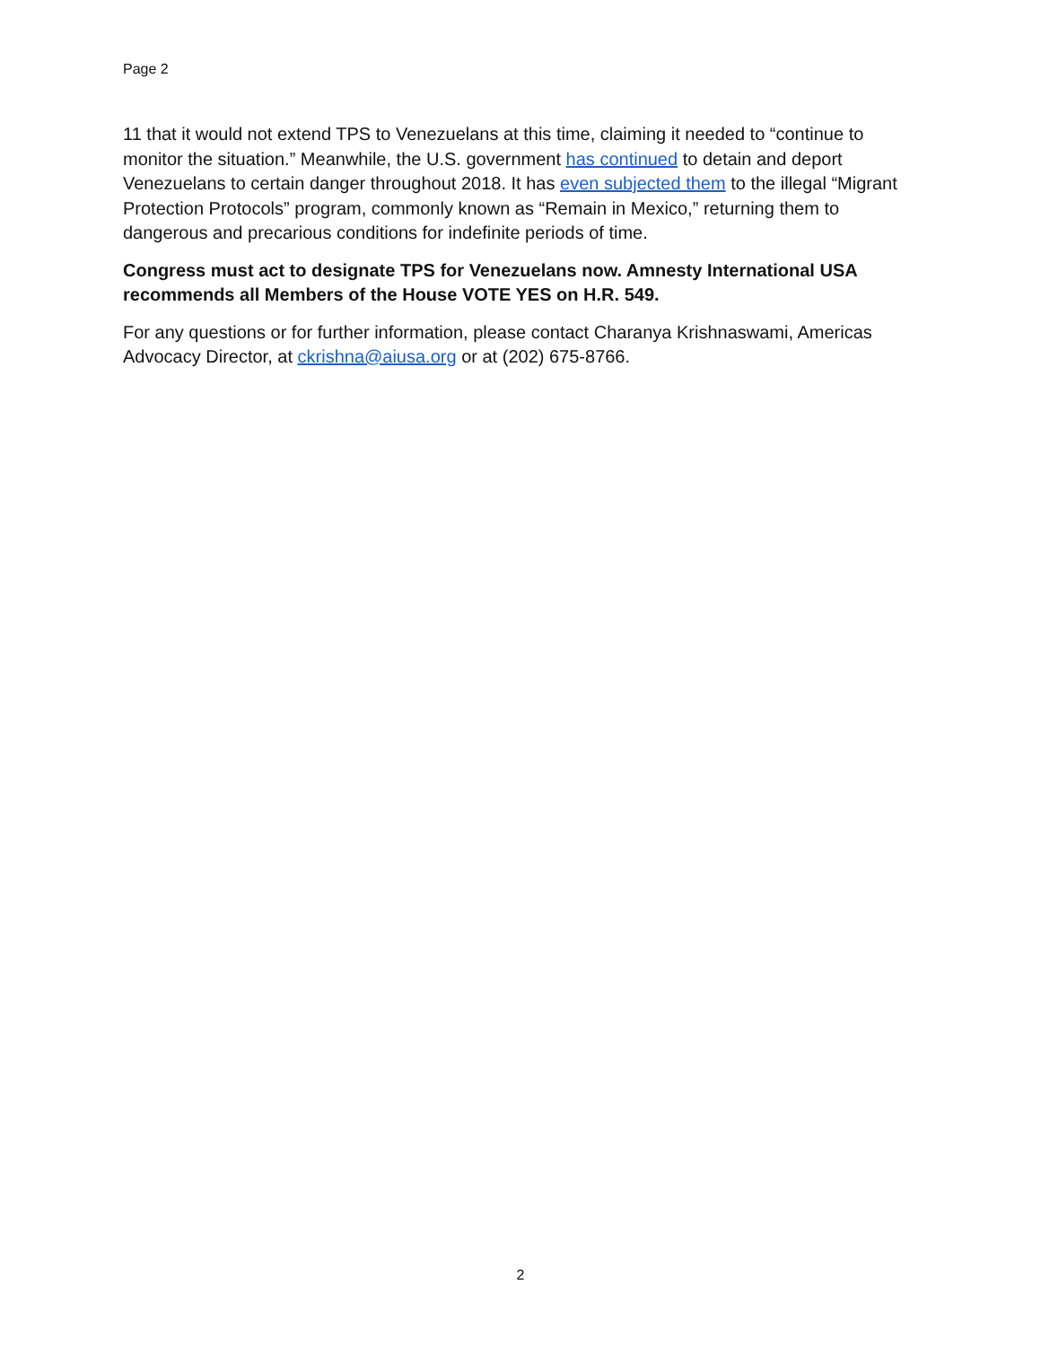Page 2
11 that it would not extend TPS to Venezuelans at this time, claiming it needed to “continue to monitor the situation.” Meanwhile, the U.S. government has continued to detain and deport Venezuelans to certain danger throughout 2018. It has even subjected them to the illegal “Migrant Protection Protocols” program, commonly known as “Remain in Mexico,” returning them to dangerous and precarious conditions for indefinite periods of time.
Congress must act to designate TPS for Venezuelans now. Amnesty International USA recommends all Members of the House VOTE YES on H.R. 549.
For any questions or for further information, please contact Charanya Krishnaswami, Americas Advocacy Director, at ckrishna@aiusa.org or at (202) 675-8766.
2